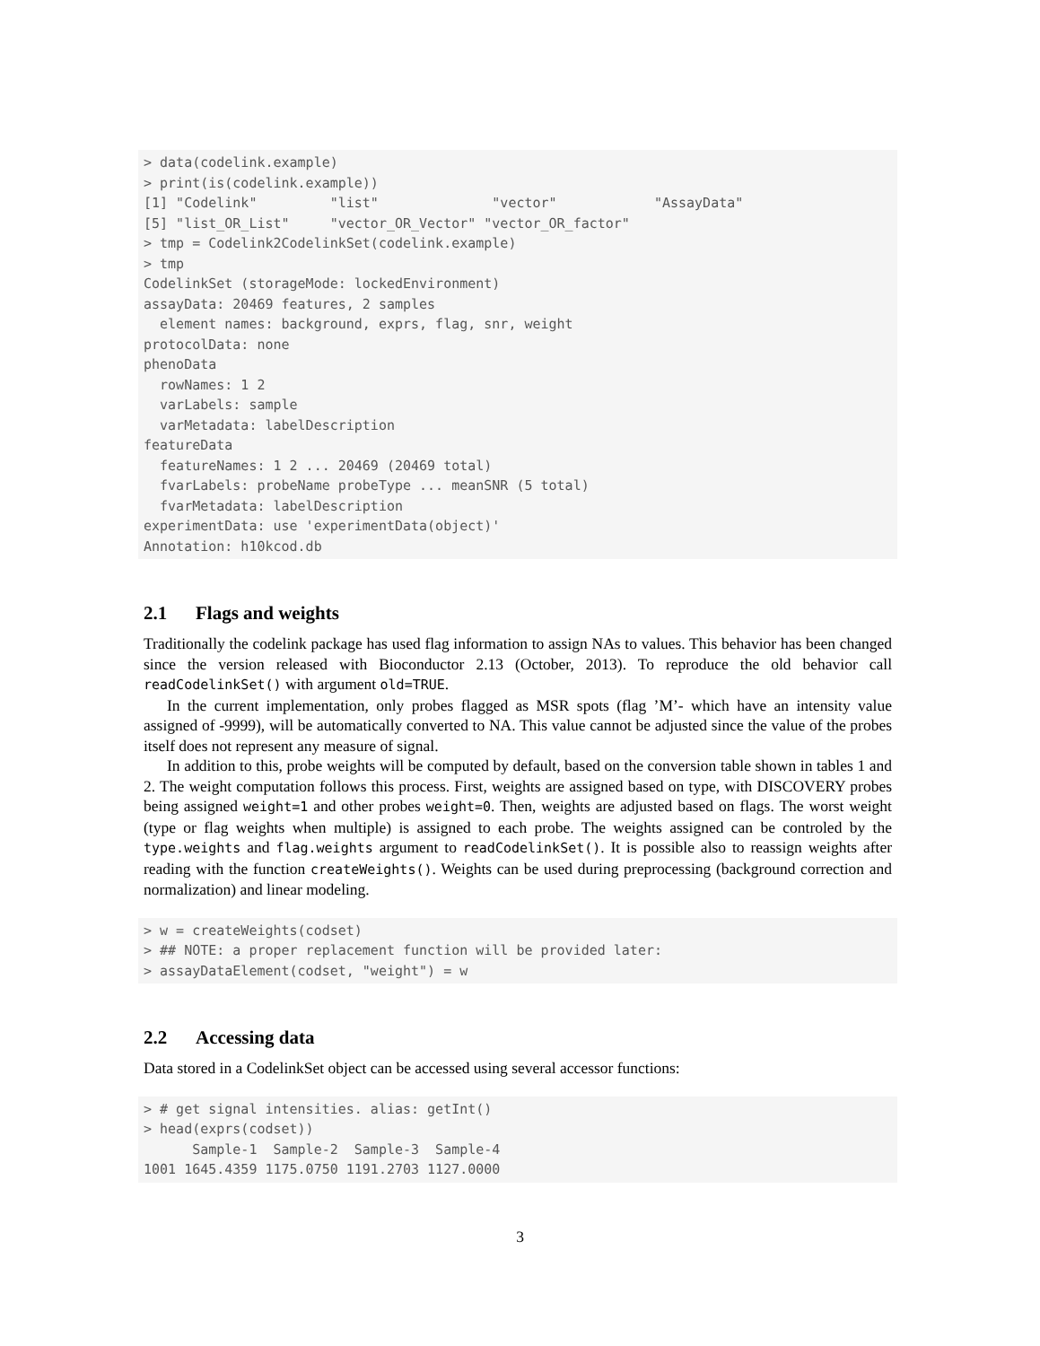> data(codelink.example)
> print(is(codelink.example))
[1] "Codelink"         "list"              "vector"            "AssayData"
[5] "list_OR_List"     "vector_OR_Vector" "vector_OR_factor"
> tmp = Codelink2CodelinkSet(codelink.example)
> tmp
CodelinkSet (storageMode: lockedEnvironment)
assayData: 20469 features, 2 samples
  element names: background, exprs, flag, snr, weight
protocolData: none
phenoData
  rowNames: 1 2
  varLabels: sample
  varMetadata: labelDescription
featureData
  featureNames: 1 2 ... 20469 (20469 total)
  fvarLabels: probeName probeType ... meanSNR (5 total)
  fvarMetadata: labelDescription
experimentData: use 'experimentData(object)'
Annotation: h10kcod.db
2.1 Flags and weights
Traditionally the codelink package has used flag information to assign NAs to values. This behavior has been changed since the version released with Bioconductor 2.13 (October, 2013). To reproduce the old behavior call readCodelinkSet() with argument old=TRUE.
In the current implementation, only probes flagged as MSR spots (flag ’M’- which have an intensity value assigned of -9999), will be automatically converted to NA. This value cannot be adjusted since the value of the probes itself does not represent any measure of signal.
In addition to this, probe weights will be computed by default, based on the conversion table shown in tables 1 and 2. The weight computation follows this process. First, weights are assigned based on type, with DISCOVERY probes being assigned weight=1 and other probes weight=0. Then, weights are adjusted based on flags. The worst weight (type or flag weights when multiple) is assigned to each probe. The weights assigned can be controled by the type.weights and flag.weights argument to readCodelinkSet(). It is possible also to reassign weights after reading with the function createWeights(). Weights can be used during preprocessing (background correction and normalization) and linear modeling.
> w = createWeights(codset)
> ## NOTE: a proper replacement function will be provided later:
> assayDataElement(codset, "weight") = w
2.2 Accessing data
Data stored in a CodelinkSet object can be accessed using several accessor functions:
> # get signal intensities. alias: getInt()
> head(exprs(codset))
      Sample-1  Sample-2  Sample-3  Sample-4
1001 1645.4359 1175.0750 1191.2703 1127.0000
3